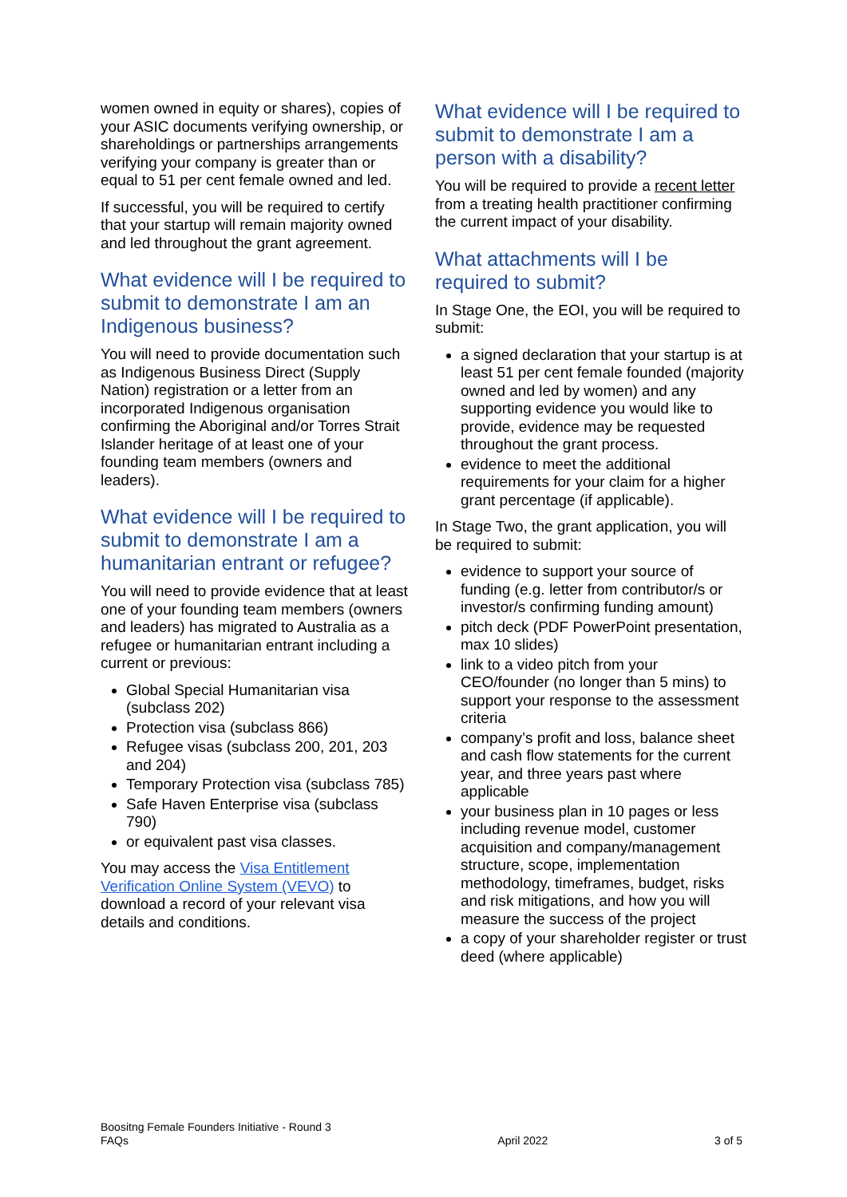women owned in equity or shares), copies of your ASIC documents verifying ownership, or shareholdings or partnerships arrangements verifying your company is greater than or equal to 51 per cent female owned and led.
If successful, you will be required to certify that your startup will remain majority owned and led throughout the grant agreement.
What evidence will I be required to submit to demonstrate I am an Indigenous business?
You will need to provide documentation such as Indigenous Business Direct (Supply Nation) registration or a letter from an incorporated Indigenous organisation confirming the Aboriginal and/or Torres Strait Islander heritage of at least one of your founding team members (owners and leaders).
What evidence will I be required to submit to demonstrate I am a humanitarian entrant or refugee?
You will need to provide evidence that at least one of your founding team members (owners and leaders) has migrated to Australia as a refugee or humanitarian entrant including a current or previous:
Global Special Humanitarian visa (subclass 202)
Protection visa (subclass 866)
Refugee visas (subclass 200, 201, 203 and 204)
Temporary Protection visa (subclass 785)
Safe Haven Enterprise visa (subclass 790)
or equivalent past visa classes.
You may access the Visa Entitlement Verification Online System (VEVO) to download a record of your relevant visa details and conditions.
What evidence will I be required to submit to demonstrate I am a person with a disability?
You will be required to provide a recent letter from a treating health practitioner confirming the current impact of your disability.
What attachments will I be required to submit?
In Stage One, the EOI, you will be required to submit:
a signed declaration that your startup is at least 51 per cent female founded (majority owned and led by women) and any supporting evidence you would like to provide, evidence may be requested throughout the grant process.
evidence to meet the additional requirements for your claim for a higher grant percentage (if applicable).
In Stage Two, the grant application, you will be required to submit:
evidence to support your source of funding (e.g. letter from contributor/s or investor/s confirming funding amount)
pitch deck (PDF PowerPoint presentation, max 10 slides)
link to a video pitch from your CEO/founder (no longer than 5 mins) to support your response to the assessment criteria
company’s profit and loss, balance sheet and cash flow statements for the current year, and three years past where applicable
your business plan in 10 pages or less including revenue model, customer acquisition and company/management structure, scope, implementation methodology, timeframes, budget, risks and risk mitigations, and how you will measure the success of the project
a copy of your shareholder register or trust deed (where applicable)
Boositng Female Founders Initiative - Round 3
FAQs
April 2022
3 of 5